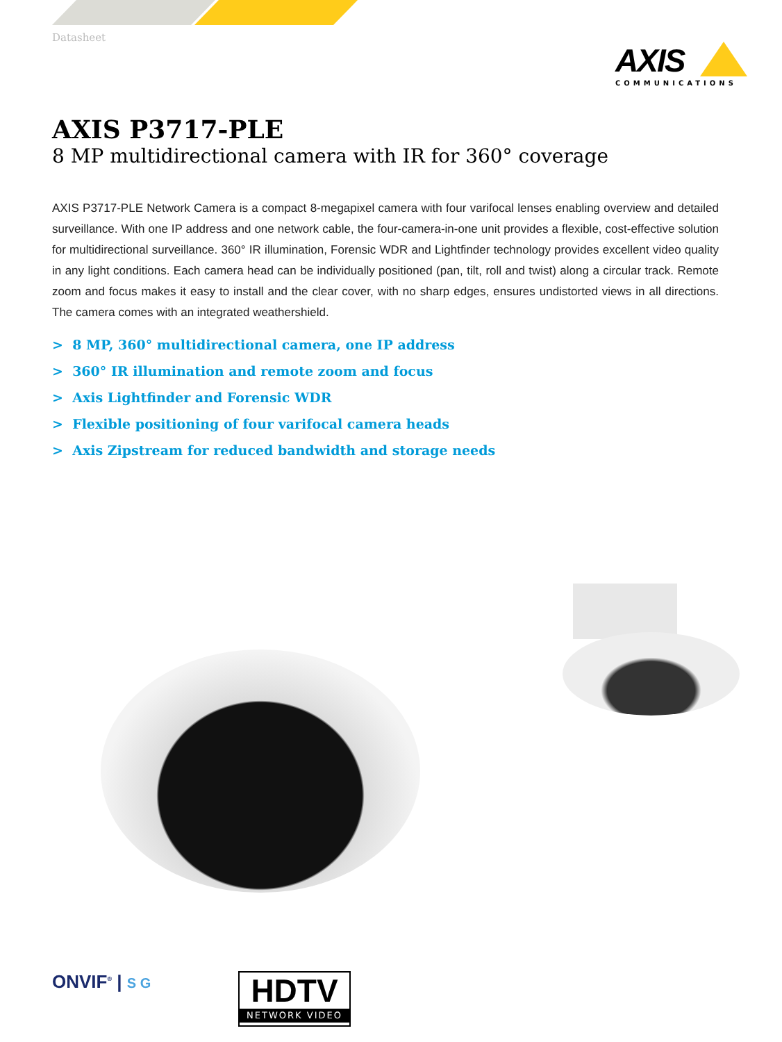Datasheet
AXIS
COMMUNICATIONS
AXIS P3717-PLE
8 MP multidirectional camera with IR for 360° coverage
AXIS P3717-PLE Network Camera is a compact 8-megapixel camera with four varifocal lenses enabling overview and detailed surveillance. With one IP address and one network cable, the four-camera-in-one unit provides a flexible, cost-effective solution for multidirectional surveillance. 360° IR illumination, Forensic WDR and Lightfinder technology provides excellent video quality in any light conditions. Each camera head can be individually positioned (pan, tilt, roll and twist) along a circular track. Remote zoom and focus makes it easy to install and the clear cover, with no sharp edges, ensures undistorted views in all directions. The camera comes with an integrated weathershield.
> 8 MP, 360° multidirectional camera, one IP address
> 360° IR illumination and remote zoom and focus
> Axis Lightfinder and Forensic WDR
> Flexible positioning of four varifocal camera heads
> Axis Zipstream for reduced bandwidth and storage needs
ONVIF<sup>®</sup> | S G
HDTV
NETWORK VIDEO